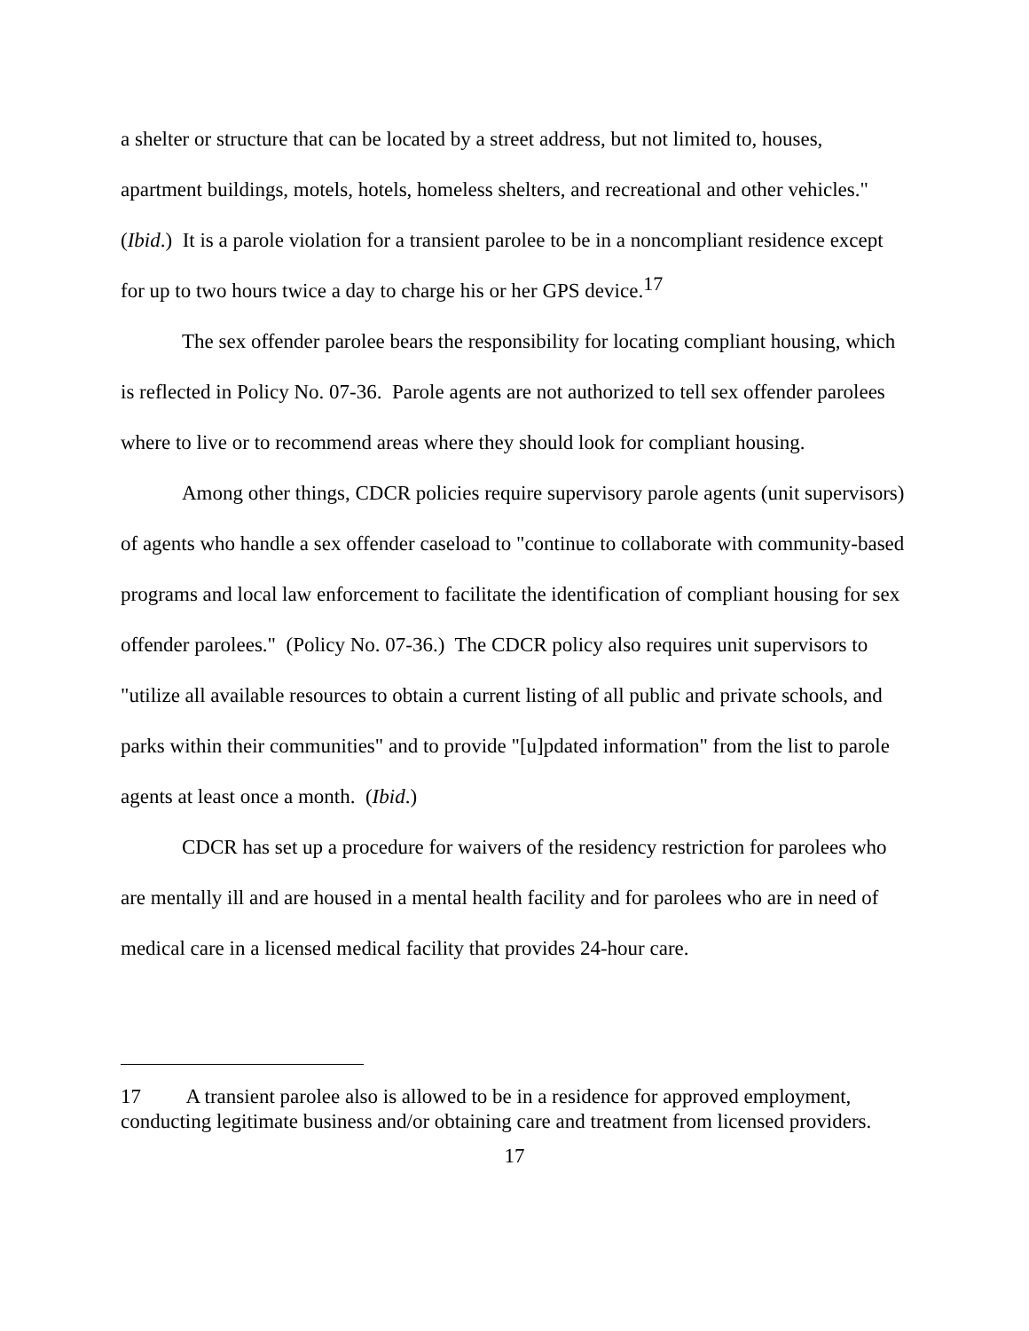a shelter or structure that can be located by a street address, but not limited to, houses, apartment buildings, motels, hotels, homeless shelters, and recreational and other vehicles." (Ibid.) It is a parole violation for a transient parolee to be in a noncompliant residence except for up to two hours twice a day to charge his or her GPS device.<sup>17</sup>
The sex offender parolee bears the responsibility for locating compliant housing, which is reflected in Policy No. 07-36. Parole agents are not authorized to tell sex offender parolees where to live or to recommend areas where they should look for compliant housing.
Among other things, CDCR policies require supervisory parole agents (unit supervisors) of agents who handle a sex offender caseload to "continue to collaborate with community-based programs and local law enforcement to facilitate the identification of compliant housing for sex offender parolees." (Policy No. 07-36.) The CDCR policy also requires unit supervisors to "utilize all available resources to obtain a current listing of all public and private schools, and parks within their communities" and to provide "[u]pdated information" from the list to parole agents at least once a month. (Ibid.)
CDCR has set up a procedure for waivers of the residency restriction for parolees who are mentally ill and are housed in a mental health facility and for parolees who are in need of medical care in a licensed medical facility that provides 24-hour care.
17 A transient parolee also is allowed to be in a residence for approved employment, conducting legitimate business and/or obtaining care and treatment from licensed providers.
17